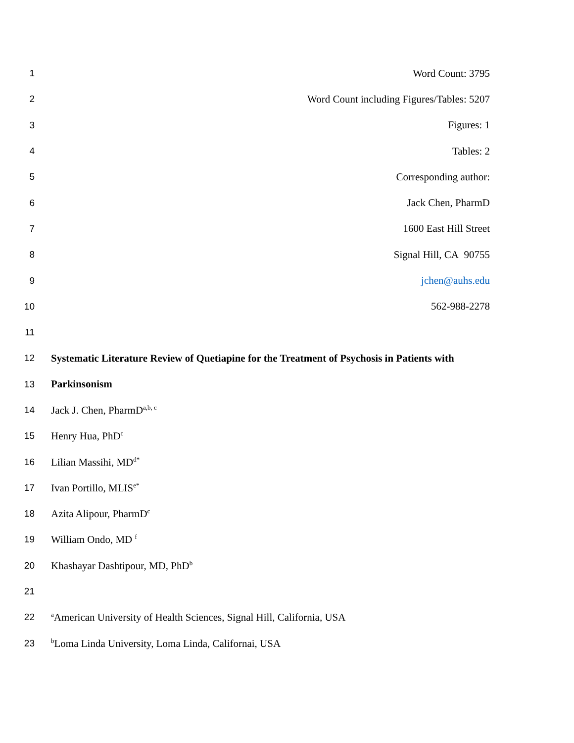1 Word Count: 3795
2 Word Count including Figures/Tables: 5207
3 Figures: 1
4 Tables: 2
5 Corresponding author:
6 Jack Chen, PharmD
7 1600 East Hill Street
8 Signal Hill, CA 90755
9 jchen@auhs.edu
10 562-988-2278
11
12 Systematic Literature Review of Quetiapine for the Treatment of Psychosis in Patients with
13 Parkinsonism
14 Jack J. Chen, PharmD<sup>a,b, c</sup>
15 Henry Hua, PhD<sup>c</sup>
16 Lilian Massihi, MD<sup>d*</sup>
17 Ivan Portillo, MLIS<sup>e*</sup>
18 Azita Alipour, PharmD<sup>c</sup>
19 William Ondo, MD <sup>f</sup>
20 Khashayar Dashtipour, MD, PhD<sup>b</sup>
21
22 <sup>a</sup>American University of Health Sciences, Signal Hill, California, USA
23 <sup>b</sup>Loma Linda University, Loma Linda, Californai, USA